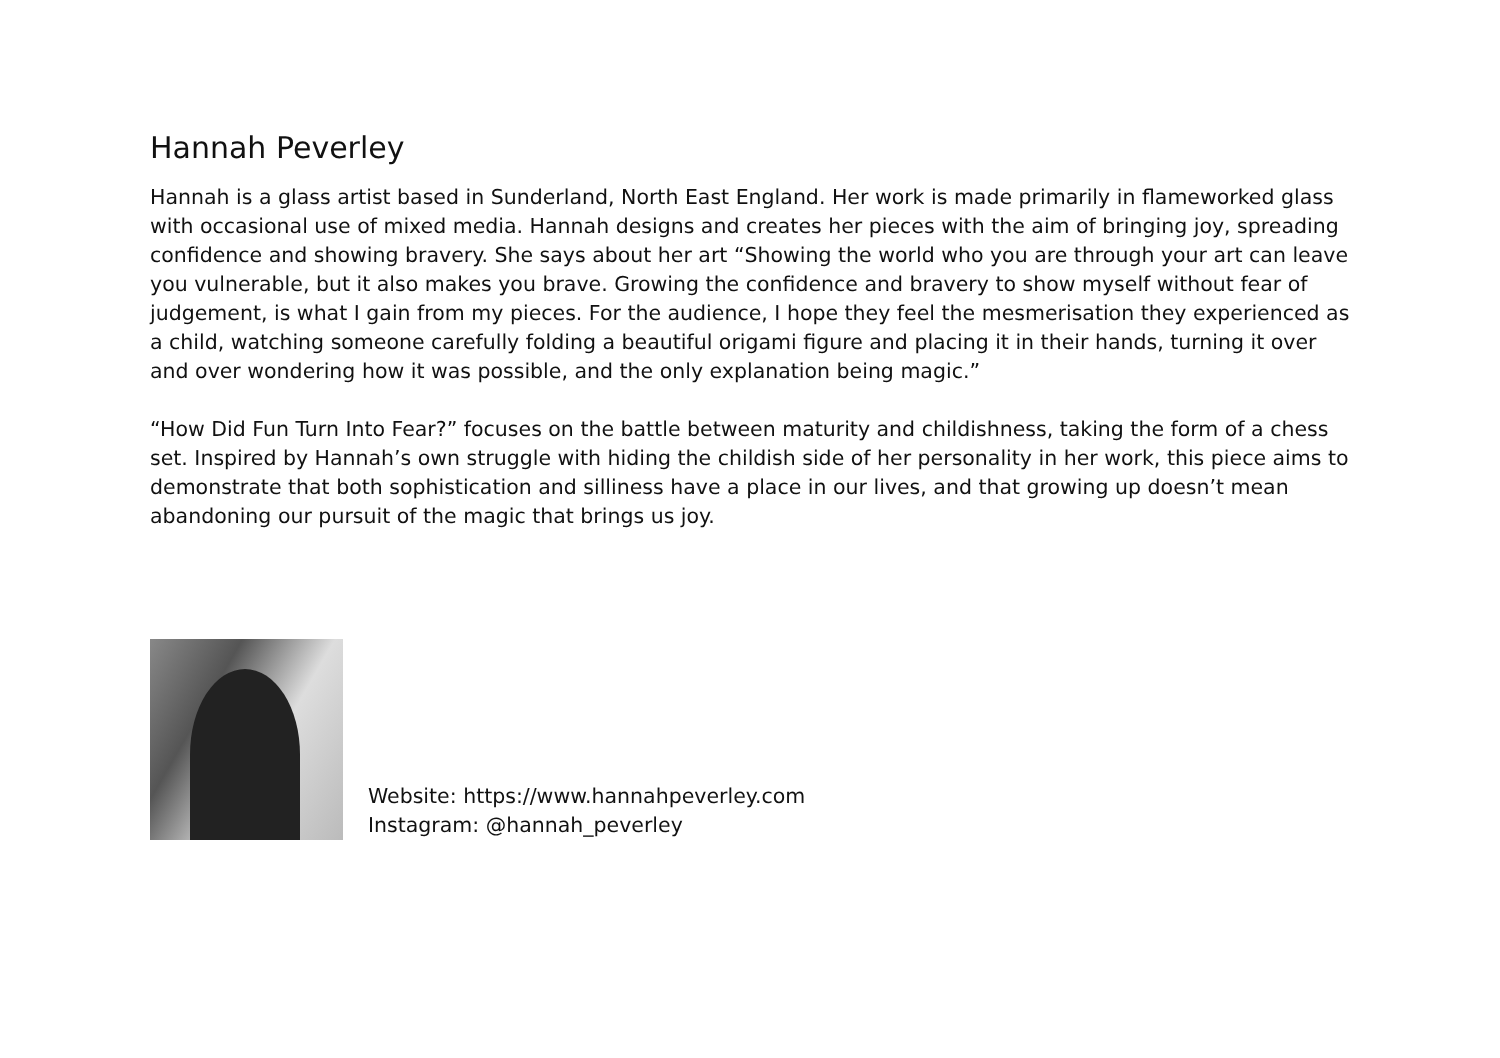Hannah Peverley
Hannah is a glass artist based in Sunderland, North East England. Her work is made primarily in flameworked glass with occasional use of mixed media. Hannah designs and creates her pieces with the aim of bringing joy, spreading confidence and showing bravery. She says about her art “Showing the world who you are through your art can leave you vulnerable, but it also makes you brave. Growing the confidence and bravery to show myself without fear of judgement, is what I gain from my pieces. For the audience, I hope they feel the mesmerisation they experienced as a child, watching someone carefully folding a beautiful origami figure and placing it in their hands, turning it over and over wondering how it was possible, and the only explanation being magic.”
“How Did Fun Turn Into Fear?” focuses on the battle between maturity and childishness, taking the form of a chess set. Inspired by Hannah’s own struggle with hiding the childish side of her personality in her work, this piece aims to demonstrate that both sophistication and silliness have a place in our lives, and that growing up doesn’t mean abandoning our pursuit of the magic that brings us joy.
Website: https://www.hannahpeverley.com
Instagram: @hannah_peverley